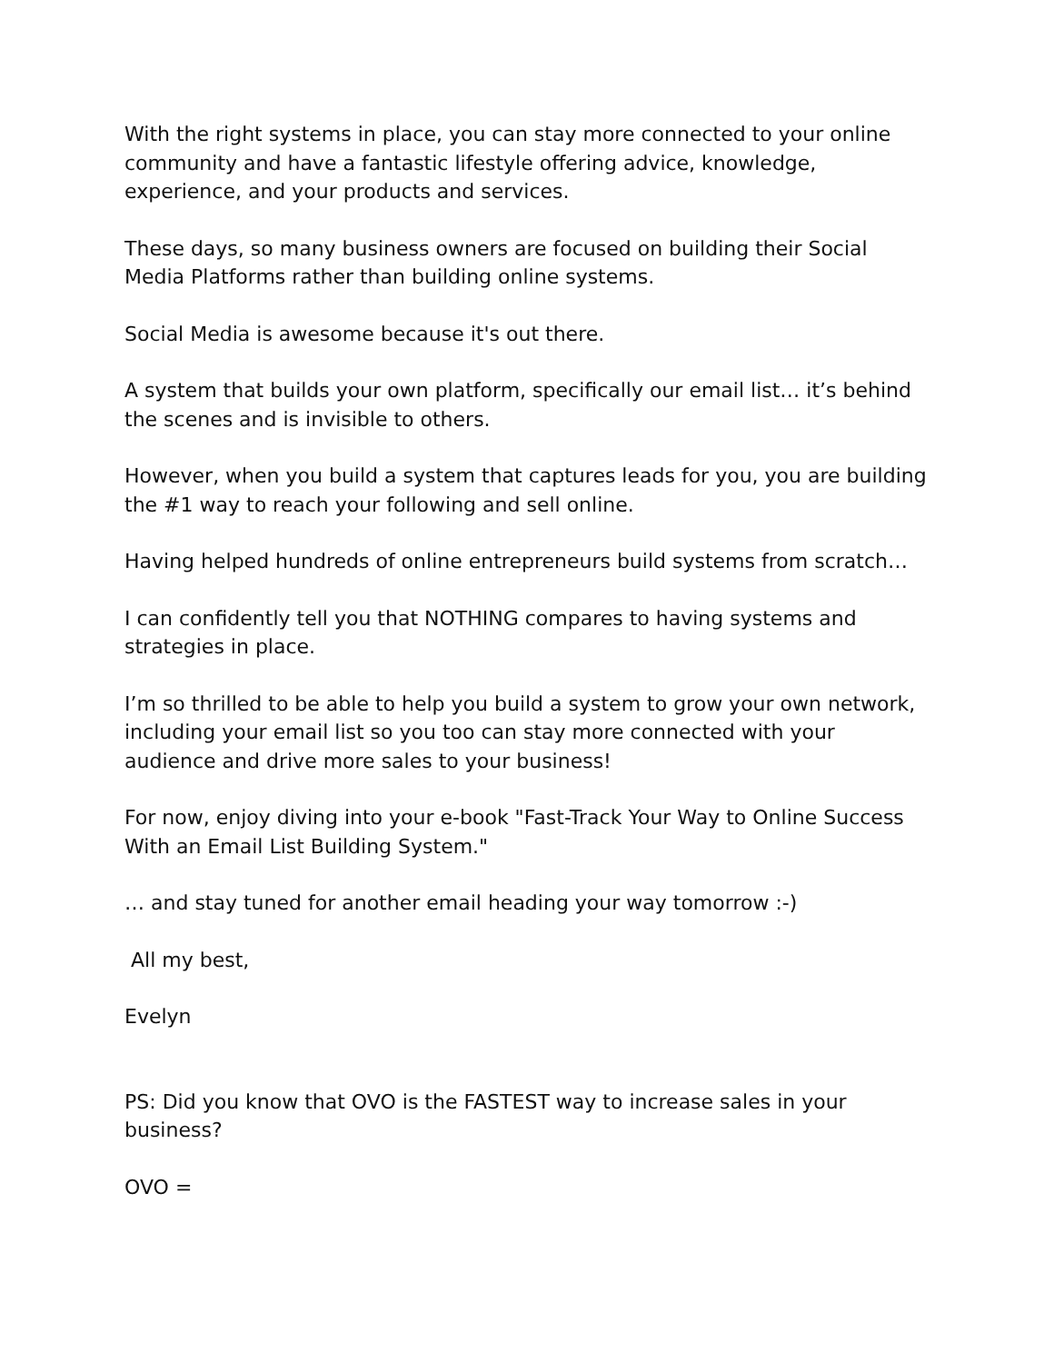With the right systems in place, you can stay more connected to your online community and have a fantastic lifestyle offering advice, knowledge, experience, and your products and services.
These days, so many business owners are focused on building their Social Media Platforms rather than building online systems.
Social Media is awesome because it's out there.
A system that builds your own platform, specifically our email list… it’s behind the scenes and is invisible to others.
However, when you build a system that captures leads for you, you are building the #1 way to reach your following and sell online.
Having helped hundreds of online entrepreneurs build systems from scratch…
I can confidently tell you that NOTHING compares to having systems and strategies in place.
I’m so thrilled to be able to help you build a system to grow your own network, including your email list so you too can stay more connected with your audience and drive more sales to your business!
For now, enjoy diving into your e-book "Fast-Track Your Way to Online Success With an Email List Building System."
… and stay tuned for another email heading your way tomorrow :-)
All my best,
Evelyn
PS: Did you know that OVO is the FASTEST way to increase sales in your business?
OVO =